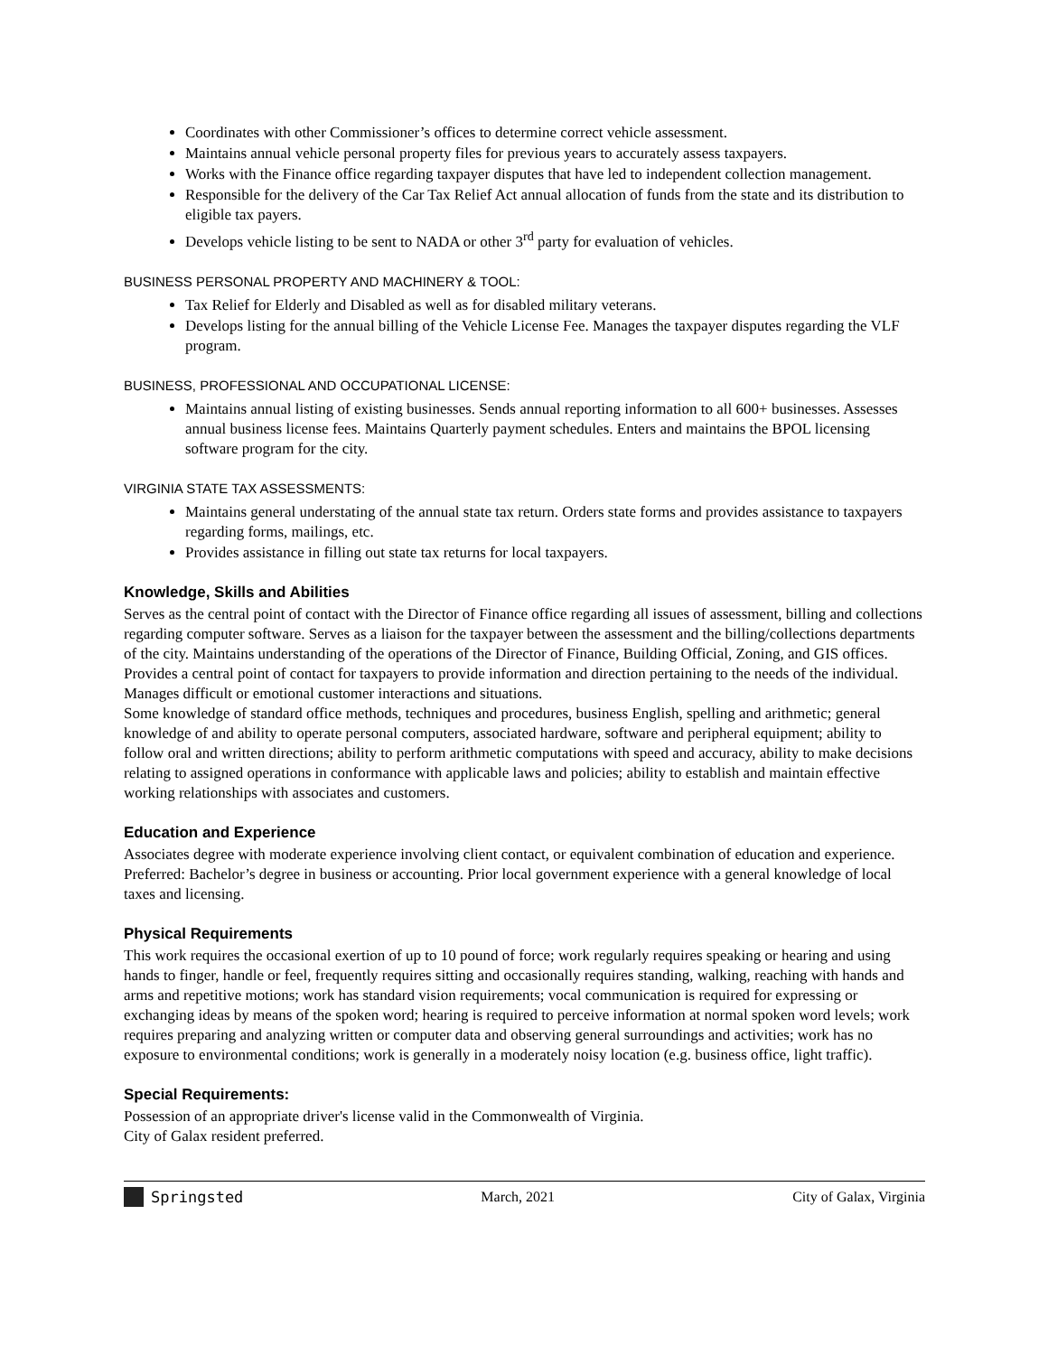Coordinates with other Commissioner’s offices to determine correct vehicle assessment.
Maintains annual vehicle personal property files for previous years to accurately assess taxpayers.
Works with the Finance office regarding taxpayer disputes that have led to independent collection management.
Responsible for the delivery of the Car Tax Relief Act annual allocation of funds from the state and its distribution to eligible tax payers.
Develops vehicle listing to be sent to NADA or other 3<sup>rd</sup> party for evaluation of vehicles.
BUSINESS PERSONAL PROPERTY AND MACHINERY & TOOL:
Tax Relief for Elderly and Disabled as well as for disabled military veterans.
Develops listing for the annual billing of the Vehicle License Fee. Manages the taxpayer disputes regarding the VLF program.
BUSINESS, PROFESSIONAL AND OCCUPATIONAL LICENSE:
Maintains annual listing of existing businesses. Sends annual reporting information to all 600+ businesses. Assesses annual business license fees. Maintains Quarterly payment schedules. Enters and maintains the BPOL licensing software program for the city.
VIRGINIA STATE TAX ASSESSMENTS:
Maintains general understating of the annual state tax return. Orders state forms and provides assistance to taxpayers regarding forms, mailings, etc.
Provides assistance in filling out state tax returns for local taxpayers.
Knowledge, Skills and Abilities
Serves as the central point of contact with the Director of Finance office regarding all issues of assessment, billing and collections regarding computer software. Serves as a liaison for the taxpayer between the assessment and the billing/collections departments of the city. Maintains understanding of the operations of the Director of Finance, Building Official, Zoning, and GIS offices. Provides a central point of contact for taxpayers to provide information and direction pertaining to the needs of the individual. Manages difficult or emotional customer interactions and situations.
Some knowledge of standard office methods, techniques and procedures, business English, spelling and arithmetic; general knowledge of and ability to operate personal computers, associated hardware, software and peripheral equipment; ability to follow oral and written directions; ability to perform arithmetic computations with speed and accuracy, ability to make decisions relating to assigned operations in conformance with applicable laws and policies; ability to establish and maintain effective working relationships with associates and customers.
Education and Experience
Associates degree with moderate experience involving client contact, or equivalent combination of education and experience.
Preferred: Bachelor’s degree in business or accounting. Prior local government experience with a general knowledge of local taxes and licensing.
Physical Requirements
This work requires the occasional exertion of up to 10 pound of force; work regularly requires speaking or hearing and using hands to finger, handle or feel, frequently requires sitting and occasionally requires standing, walking, reaching with hands and arms and repetitive motions; work has standard vision requirements; vocal communication is required for expressing or exchanging ideas by means of the spoken word; hearing is required to perceive information at normal spoken word levels; work requires preparing and analyzing written or computer data and observing general surroundings and activities; work has no exposure to environmental conditions; work is generally in a moderately noisy location (e.g. business office, light traffic).
Special Requirements:
Possession of an appropriate driver's license valid in the Commonwealth of Virginia.
City of Galax resident preferred.
Springsted March, 2021 City of Galax, Virginia